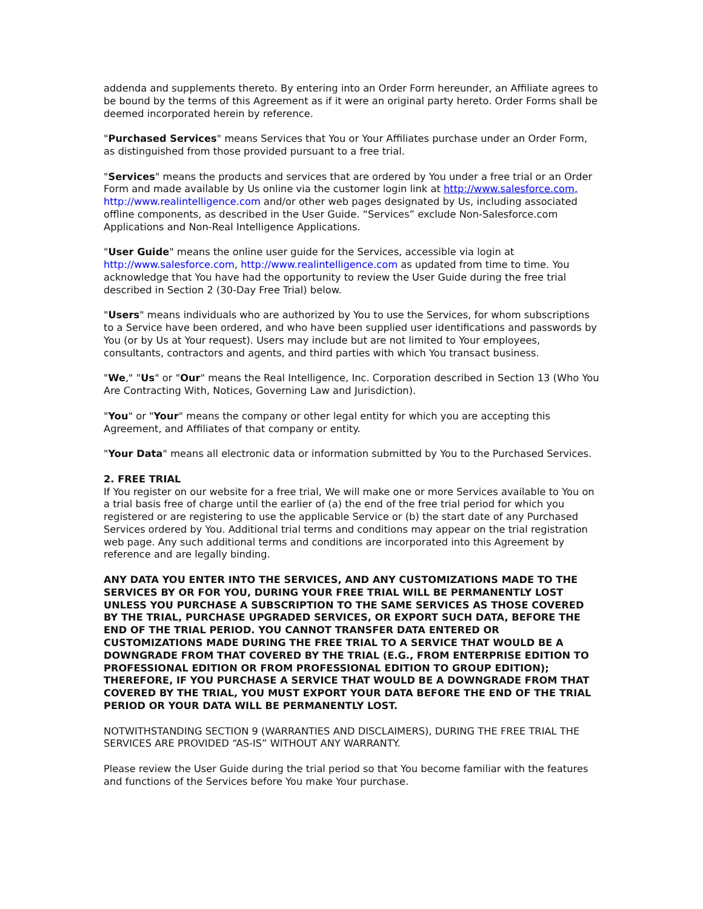addenda and supplements thereto. By entering into an Order Form hereunder, an Affiliate agrees to be bound by the terms of this Agreement as if it were an original party hereto. Order Forms shall be deemed incorporated herein by reference.
"Purchased Services" means Services that You or Your Affiliates purchase under an Order Form, as distinguished from those provided pursuant to a free trial.
"Services" means the products and services that are ordered by You under a free trial or an Order Form and made available by Us online via the customer login link at http://www.salesforce.com, http://www.realintelligence.com and/or other web pages designated by Us, including associated offline components, as described in the User Guide. “Services” exclude Non-Salesforce.com Applications and Non-Real Intelligence Applications.
"User Guide" means the online user guide for the Services, accessible via login at http://www.salesforce.com, http://www.realintelligence.com as updated from time to time. You acknowledge that You have had the opportunity to review the User Guide during the free trial described in Section 2 (30-Day Free Trial) below.
"Users" means individuals who are authorized by You to use the Services, for whom subscriptions to a Service have been ordered, and who have been supplied user identifications and passwords by You (or by Us at Your request). Users may include but are not limited to Your employees, consultants, contractors and agents, and third parties with which You transact business.
"We," "Us" or "Our" means the Real Intelligence, Inc. Corporation described in Section 13 (Who You Are Contracting With, Notices, Governing Law and Jurisdiction).
"You" or "Your" means the company or other legal entity for which you are accepting this Agreement, and Affiliates of that company or entity.
"Your Data" means all electronic data or information submitted by You to the Purchased Services.
2. FREE TRIAL
If You register on our website for a free trial, We will make one or more Services available to You on a trial basis free of charge until the earlier of (a) the end of the free trial period for which you registered or are registering to use the applicable Service or (b) the start date of any Purchased Services ordered by You. Additional trial terms and conditions may appear on the trial registration web page. Any such additional terms and conditions are incorporated into this Agreement by reference and are legally binding.
ANY DATA YOU ENTER INTO THE SERVICES, AND ANY CUSTOMIZATIONS MADE TO THE SERVICES BY OR FOR YOU, DURING YOUR FREE TRIAL WILL BE PERMANENTLY LOST UNLESS YOU PURCHASE A SUBSCRIPTION TO THE SAME SERVICES AS THOSE COVERED BY THE TRIAL, PURCHASE UPGRADED SERVICES, OR EXPORT SUCH DATA, BEFORE THE END OF THE TRIAL PERIOD. YOU CANNOT TRANSFER DATA ENTERED OR CUSTOMIZATIONS MADE DURING THE FREE TRIAL TO A SERVICE THAT WOULD BE A DOWNGRADE FROM THAT COVERED BY THE TRIAL (E.G., FROM ENTERPRISE EDITION TO PROFESSIONAL EDITION OR FROM PROFESSIONAL EDITION TO GROUP EDITION); THEREFORE, IF YOU PURCHASE A SERVICE THAT WOULD BE A DOWNGRADE FROM THAT COVERED BY THE TRIAL, YOU MUST EXPORT YOUR DATA BEFORE THE END OF THE TRIAL PERIOD OR YOUR DATA WILL BE PERMANENTLY LOST.
NOTWITHSTANDING SECTION 9 (WARRANTIES AND DISCLAIMERS), DURING THE FREE TRIAL THE SERVICES ARE PROVIDED “AS-IS” WITHOUT ANY WARRANTY.
Please review the User Guide during the trial period so that You become familiar with the features and functions of the Services before You make Your purchase.